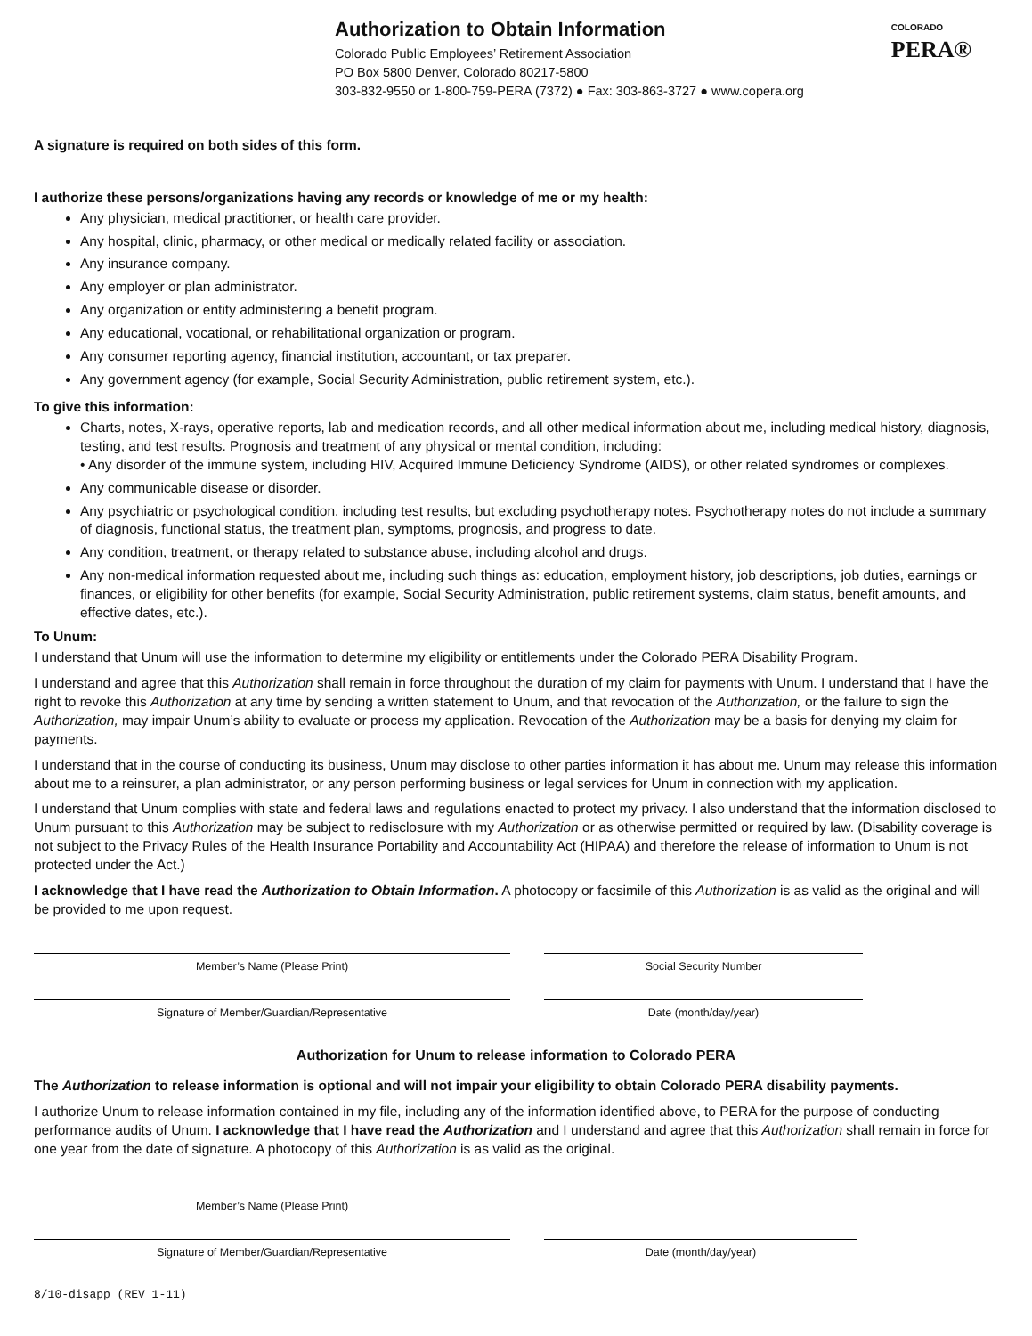Authorization to Obtain Information
Colorado Public Employees’ Retirement Association
PO Box 5800 Denver, Colorado 80217-5800
303-832-9550 or 1-800-759-PERA (7372) ● Fax: 303-863-3727 ● www.copera.org
COLORADO
PERA®
A signature is required on both sides of this form.
I authorize these persons/organizations having any records or knowledge of me or my health:
Any physician, medical practitioner, or health care provider.
Any hospital, clinic, pharmacy, or other medical or medically related facility or association.
Any insurance company.
Any employer or plan administrator.
Any organization or entity administering a benefit program.
Any educational, vocational, or rehabilitational organization or program.
Any consumer reporting agency, financial institution, accountant, or tax preparer.
Any government agency (for example, Social Security Administration, public retirement system, etc.).
To give this information:
Charts, notes, X-rays, operative reports, lab and medication records, and all other medical information about me, including medical history, diagnosis, testing, and test results. Prognosis and treatment of any physical or mental condition, including:
• Any disorder of the immune system, including HIV, Acquired Immune Deficiency Syndrome (AIDS), or other related syndromes or complexes.
Any communicable disease or disorder.
Any psychiatric or psychological condition, including test results, but excluding psychotherapy notes. Psychotherapy notes do not include a summary of diagnosis, functional status, the treatment plan, symptoms, prognosis, and progress to date.
Any condition, treatment, or therapy related to substance abuse, including alcohol and drugs.
Any non-medical information requested about me, including such things as: education, employment history, job descriptions, job duties, earnings or finances, or eligibility for other benefits (for example, Social Security Administration, public retirement systems, claim status, benefit amounts, and effective dates, etc.).
To Unum:
I understand that Unum will use the information to determine my eligibility or entitlements under the Colorado PERA Disability Program.
I understand and agree that this Authorization shall remain in force throughout the duration of my claim for payments with Unum. I understand that I have the right to revoke this Authorization at any time by sending a written statement to Unum, and that revocation of the Authorization, or the failure to sign the Authorization, may impair Unum’s ability to evaluate or process my application. Revocation of the Authorization may be a basis for denying my claim for payments.
I understand that in the course of conducting its business, Unum may disclose to other parties information it has about me. Unum may release this information about me to a reinsurer, a plan administrator, or any person performing business or legal services for Unum in connection with my application.
I understand that Unum complies with state and federal laws and regulations enacted to protect my privacy. I also understand that the information disclosed to Unum pursuant to this Authorization may be subject to redisclosure with my Authorization or as otherwise permitted or required by law. (Disability coverage is not subject to the Privacy Rules of the Health Insurance Portability and Accountability Act (HIPAA) and therefore the release of information to Unum is not protected under the Act.)
I acknowledge that I have read the Authorization to Obtain Information. A photocopy or facsimile of this Authorization is as valid as the original and will be provided to me upon request.
Member’s Name (Please Print) Social Security Number
Signature of Member/Guardian/Representative Date (month/day/year)
Authorization for Unum to release information to Colorado PERA
The Authorization to release information is optional and will not impair your eligibility to obtain Colorado PERA disability payments.
I authorize Unum to release information contained in my file, including any of the information identified above, to PERA for the purpose of conducting performance audits of Unum. I acknowledge that I have read the Authorization and I understand and agree that this Authorization shall remain in force for one year from the date of signature. A photocopy of this Authorization is as valid as the original.
Member’s Name (Please Print)
Signature of Member/Guardian/Representative Date (month/day/year)
8/10-disapp (REV 1-11)